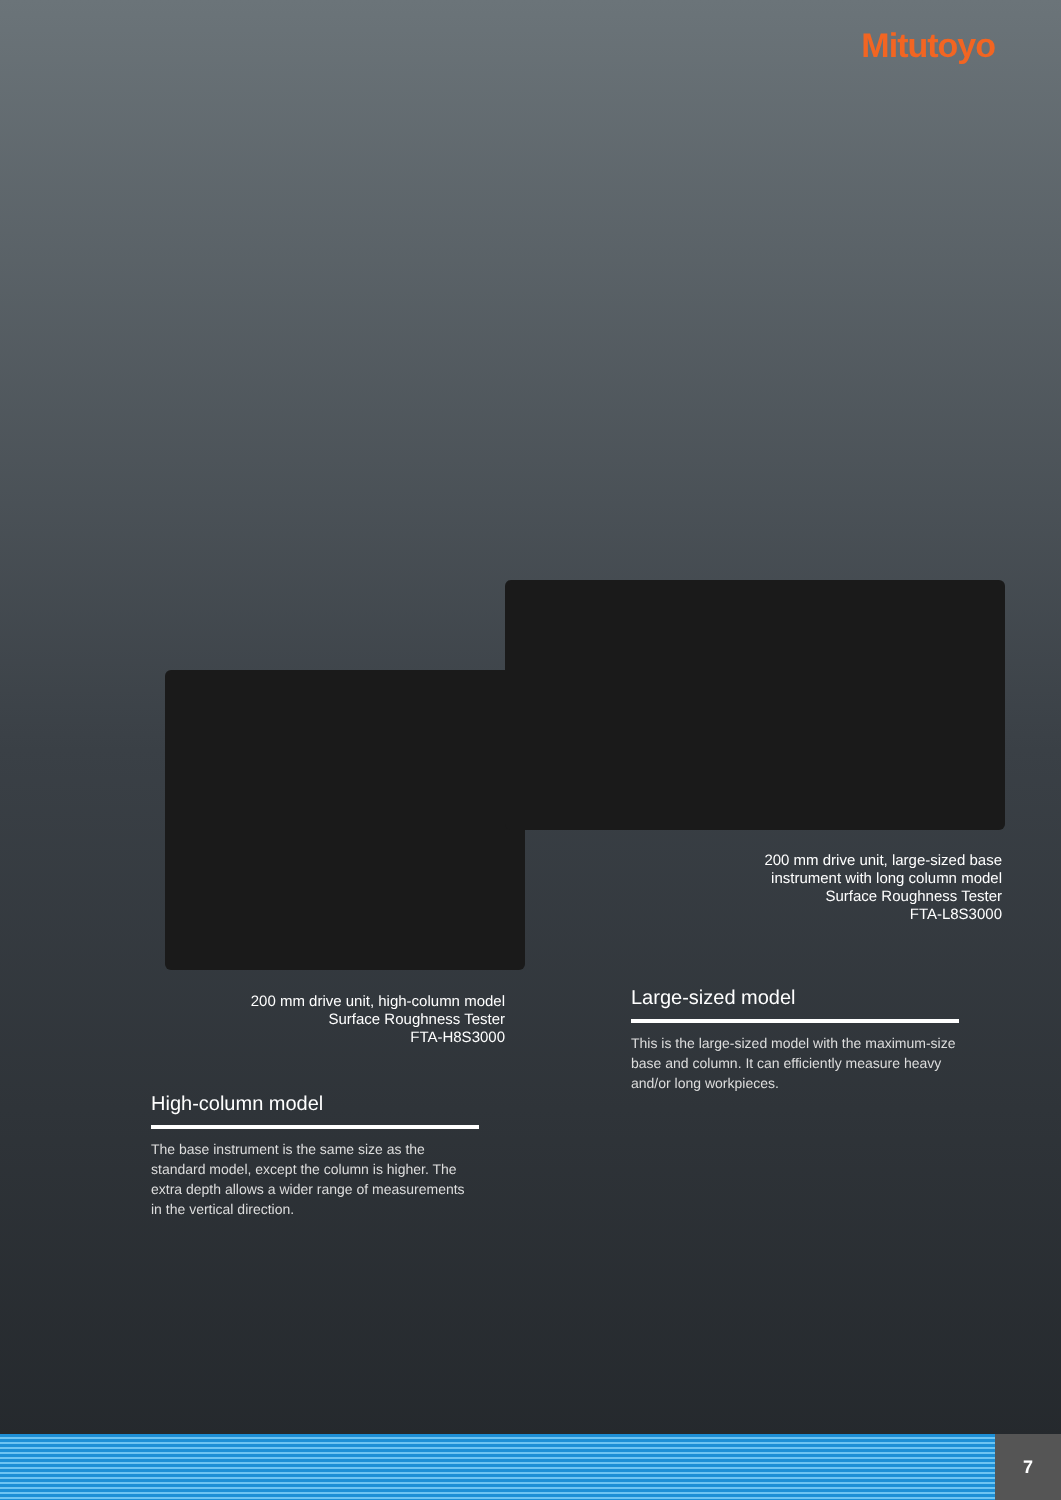Mitutoyo
200 mm drive unit, large-sized base
instrument with long column model
Surface Roughness Tester
FTA-L8S3000
200 mm drive unit, high-column model
Surface Roughness Tester
FTA-H8S3000
Large-sized model
This is the large-sized model with the maximum-size base and column. It can efficiently measure heavy and/or long workpieces.
High-column model
The base instrument is the same size as the standard model, except the column is higher. The extra depth allows a wider range of measurements in the vertical direction.
7